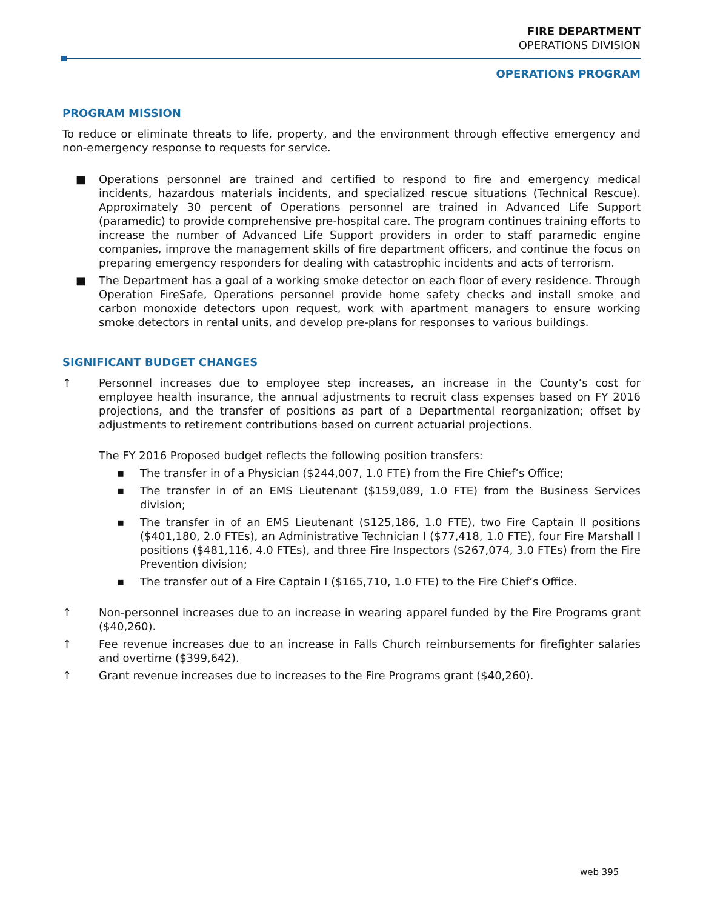FIRE DEPARTMENT
OPERATIONS DIVISION
OPERATIONS PROGRAM
PROGRAM MISSION
To reduce or eliminate threats to life, property, and the environment through effective emergency and non-emergency response to requests for service.
■ Operations personnel are trained and certified to respond to fire and emergency medical incidents, hazardous materials incidents, and specialized rescue situations (Technical Rescue). Approximately 30 percent of Operations personnel are trained in Advanced Life Support (paramedic) to provide comprehensive pre-hospital care. The program continues training efforts to increase the number of Advanced Life Support providers in order to staff paramedic engine companies, improve the management skills of fire department officers, and continue the focus on preparing emergency responders for dealing with catastrophic incidents and acts of terrorism.
■ The Department has a goal of a working smoke detector on each floor of every residence. Through Operation FireSafe, Operations personnel provide home safety checks and install smoke and carbon monoxide detectors upon request, work with apartment managers to ensure working smoke detectors in rental units, and develop pre-plans for responses to various buildings.
SIGNIFICANT BUDGET CHANGES
↑ Personnel increases due to employee step increases, an increase in the County’s cost for employee health insurance, the annual adjustments to recruit class expenses based on FY 2016 projections, and the transfer of positions as part of a Departmental reorganization; offset by adjustments to retirement contributions based on current actuarial projections.
The FY 2016 Proposed budget reflects the following position transfers:
▪ The transfer in of a Physician ($244,007, 1.0 FTE) from the Fire Chief’s Office;
▪ The transfer in of an EMS Lieutenant ($159,089, 1.0 FTE) from the Business Services division;
▪ The transfer in of an EMS Lieutenant ($125,186, 1.0 FTE), two Fire Captain II positions ($401,180, 2.0 FTEs), an Administrative Technician I ($77,418, 1.0 FTE), four Fire Marshall I positions ($481,116, 4.0 FTEs), and three Fire Inspectors ($267,074, 3.0 FTEs) from the Fire Prevention division;
▪ The transfer out of a Fire Captain I ($165,710, 1.0 FTE) to the Fire Chief’s Office.
↑ Non-personnel increases due to an increase in wearing apparel funded by the Fire Programs grant ($40,260).
↑ Fee revenue increases due to an increase in Falls Church reimbursements for firefighter salaries and overtime ($399,642).
↑ Grant revenue increases due to increases to the Fire Programs grant ($40,260).
web 395